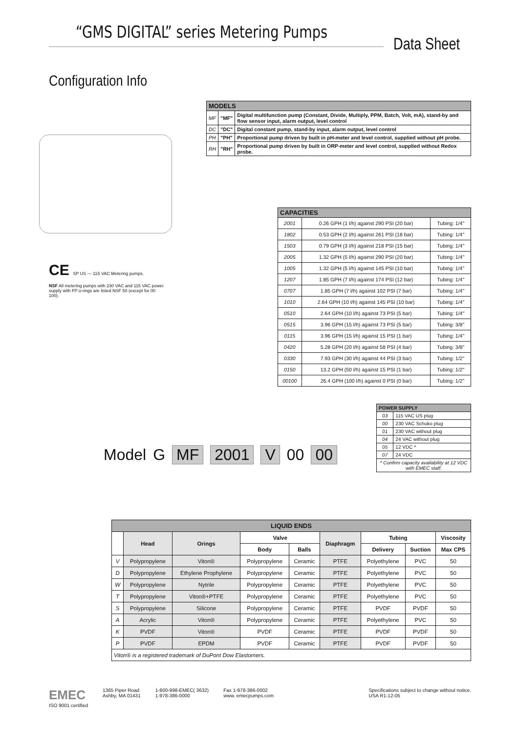“GMS DIGITAL” series Metering Pumps
Data Sheet
Configuration Info
CE SP US — 115 VAC Metering pumps.
NSF All metering pumps with 230 VAC and 115 VAC power supply with FP o-rings are listed NSF 50 (except for 00 100).
| MODELS | | |
| --- | --- | --- |
| MF | "MF" | Digital multifunction pump (Constant, Divide, Multiply, PPM, Batch, Volt, mA), stand-by and flow sensor input, alarm output, level control |
| DC | "DC" | Digital constant pump, stand-by input, alarm output, level control |
| PH | "PH" | Proportional pump driven by built in pH-meter and level control, supplied without pH probe. |
| RH | "RH" | Proportional pump driven by built in ORP-meter and level control, supplied without Redox probe. |
| CAPACITIES | | |
| --- | --- | --- |
| 2001 | 0.26 GPH (1 l/h) against 290 PSI (20 bar) | Tubing: 1/4" |
| 1802 | 0.53 GPH (2 l/h) against 261 PSI (18 bar) | Tubing: 1/4" |
| 1503 | 0.79 GPH (3 l/h) against 218 PSI (15 bar) | Tubing: 1/4" |
| 2005 | 1.32 GPH (5 l/h) against 290 PSI (20 bar) | Tubing: 1/4" |
| 1005 | 1.32 GPH (5 l/h) against 145 PSI (10 bar) | Tubing: 1/4" |
| 1207 | 1.85 GPH (7 l/h) against 174 PSI (12 bar) | Tubing: 1/4" |
| 0707 | 1.85 GPH (7 l/h) against 102 PSI (7 bar) | Tubing: 1/4" |
| 1010 | 2.64 GPH (10 l/h) against 145 PSI (10 bar) | Tubing: 1/4" |
| 0510 | 2.64 GPH (10 l/h) against 73 PSI (5 bar) | Tubing: 1/4" |
| 0515 | 3.96 GPH (15 l/h) against 73 PSI (5 bar) | Tubing: 3/8" |
| 0115 | 3.96 GPH (15 l/h) against 15 PSI (1 bar) | Tubing: 1/4" |
| 0420 | 5.28 GPH (20 l/h) against 58 PSI (4 bar) | Tubing: 3/8" |
| 0330 | 7.93 GPH (30 l/h) against 44 PSI (3 bar) | Tubing: 1/2" |
| 0150 | 13.2 GPH (50 l/h) against 15 PSI (1 bar) | Tubing: 1/2" |
| 00100 | 26.4 GPH (100 l/h) against 0 PSI (0 bar) | Tubing: 1/2" |
Model G MF 2001 V 00 00
| POWER SUPPLY | |
| --- | --- |
| 03 | 115 VAC US plug |
| 00 | 230 VAC Schuko plug |
| 01 | 230 VAC without plug |
| 04 | 24 VAC without plug |
| 05 | 12 VDC * |
| 07 | 24 VDC |
| * Confirm capacity availability at 12 VDC with EMEC staff. | |
| LIQUID ENDS | | | | | | | | |
| --- | --- | --- | --- | --- | --- | --- | --- | --- |
| | Head | Orings | Valve | | Diaphragm | Tubing | | Viscosity |
| | | | Body | Balls | | Delivery | Suction | Max CPS |
| V | Polypropylene | Viton® | Polypropylene | Ceramic | PTFE | Polyethylene | PVC | 50 |
| D | Polypropylene | Ethylene Prophylene | Polypropylene | Ceramic | PTFE | Polyethylene | PVC | 50 |
| W | Polypropylene | Nytrile | Polypropylene | Ceramic | PTFE | Polyethylene | PVC | 50 |
| T | Polypropylene | Viton®+PTFE | Polypropylene | Ceramic | PTFE | Polyethylene | PVC | 50 |
| S | Polypropylene | Silicone | Polypropylene | Ceramic | PTFE | PVDF | PVDF | 50 |
| A | Acrylic | Viton® | Polypropylene | Ceramic | PTFE | Polyethylene | PVC | 50 |
| K | PVDF | Viton® | PVDF | Ceramic | PTFE | PVDF | PVDF | 50 |
| P | PVDF | EPDM | PVDF | Ceramic | PTFE | PVDF | PVDF | 50 |
| Viton® is a registered trademark of DuPont Dow Elastomers. | | | | | | | | |
EMEC
ISO 9001 certified
1365 Piper Road
Ashby, MA 01431
1-800-998-EMEC( 3632)
1-978-386-0000
Fax 1-978-386-0002
www. emecpumps.com
Specifications subject to change without notice.
USA R1-12-05